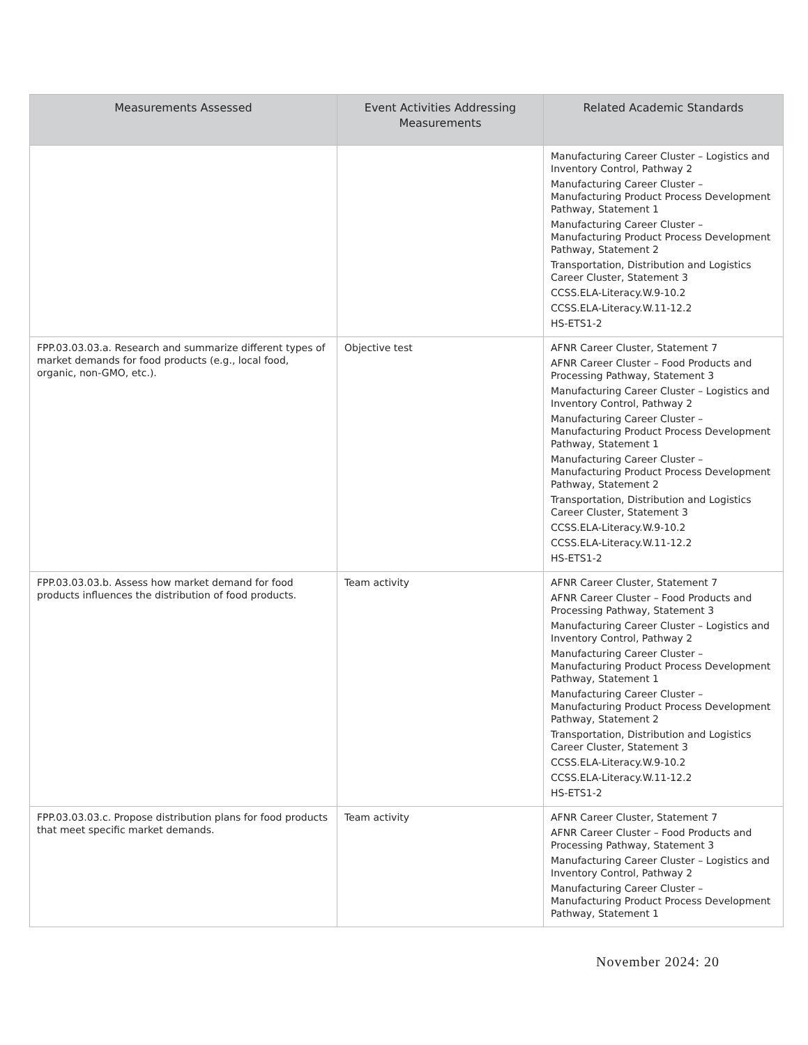| Measurements Assessed | Event Activities Addressing Measurements | Related Academic Standards |
| --- | --- | --- |
| | | Manufacturing Career Cluster – Logistics and Inventory Control, Pathway 2 Manufacturing Career Cluster – Manufacturing Product Process Development Pathway, Statement 1 Manufacturing Career Cluster – Manufacturing Product Process Development Pathway, Statement 2 Transportation, Distribution and Logistics Career Cluster, Statement 3 CCSS.ELA-Literacy.W.9-10.2 CCSS.ELA-Literacy.W.11-12.2 HS-ETS1-2 |
| FPP.03.03.03.a. Research and summarize different types of market demands for food products (e.g., local food, organic, non-GMO, etc.). | Objective test | AFNR Career Cluster, Statement 7 AFNR Career Cluster – Food Products and Processing Pathway, Statement 3 Manufacturing Career Cluster – Logistics and Inventory Control, Pathway 2 Manufacturing Career Cluster – Manufacturing Product Process Development Pathway, Statement 1 Manufacturing Career Cluster – Manufacturing Product Process Development Pathway, Statement 2 Transportation, Distribution and Logistics Career Cluster, Statement 3 CCSS.ELA-Literacy.W.9-10.2 CCSS.ELA-Literacy.W.11-12.2 HS-ETS1-2 |
| FPP.03.03.03.b. Assess how market demand for food products influences the distribution of food products. | Team activity | AFNR Career Cluster, Statement 7 AFNR Career Cluster – Food Products and Processing Pathway, Statement 3 Manufacturing Career Cluster – Logistics and Inventory Control, Pathway 2 Manufacturing Career Cluster – Manufacturing Product Process Development Pathway, Statement 1 Manufacturing Career Cluster – Manufacturing Product Process Development Pathway, Statement 2 Transportation, Distribution and Logistics Career Cluster, Statement 3 CCSS.ELA-Literacy.W.9-10.2 CCSS.ELA-Literacy.W.11-12.2 HS-ETS1-2 |
| FPP.03.03.03.c. Propose distribution plans for food products that meet specific market demands. | Team activity | AFNR Career Cluster, Statement 7 AFNR Career Cluster – Food Products and Processing Pathway, Statement 3 Manufacturing Career Cluster – Logistics and Inventory Control, Pathway 2 Manufacturing Career Cluster – Manufacturing Product Process Development Pathway, Statement 1 |
November 2024: 20